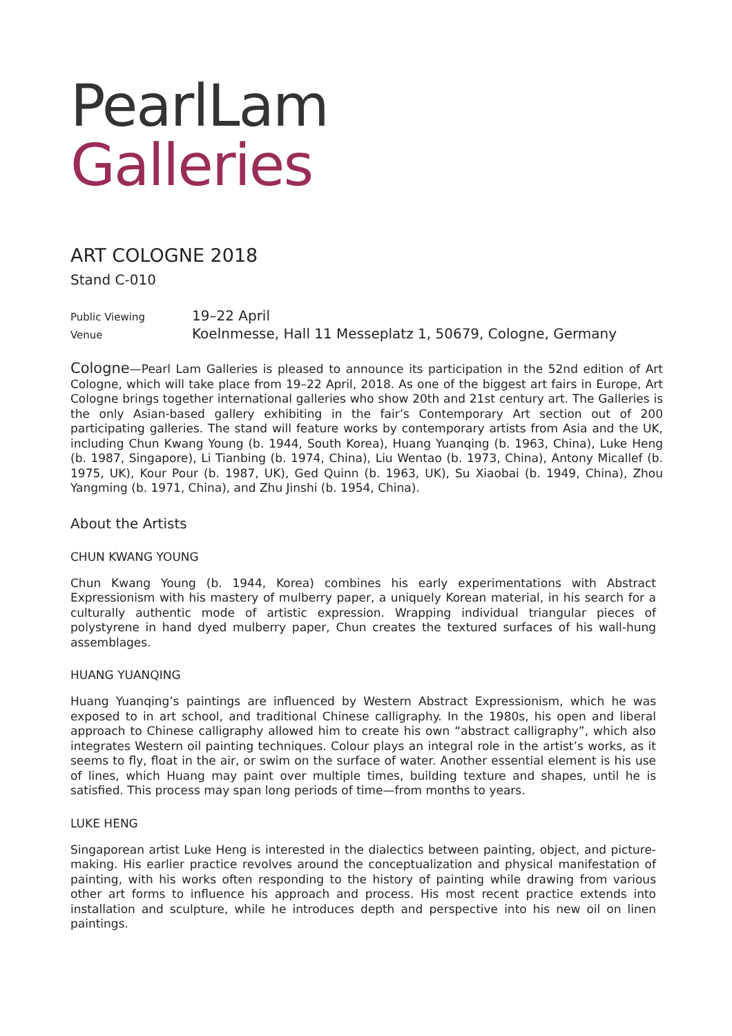PearlLam
Galleries
ART COLOGNE 2018
Stand C-010
Public Viewing 19–22 April
Venue Koelnmesse, Hall 11 Messeplatz 1, 50679, Cologne, Germany
Cologne—Pearl Lam Galleries is pleased to announce its participation in the 52nd edition of Art Cologne, which will take place from 19–22 April, 2018. As one of the biggest art fairs in Europe, Art Cologne brings together international galleries who show 20th and 21st century art. The Galleries is the only Asian-based gallery exhibiting in the fair’s Contemporary Art section out of 200 participating galleries. The stand will feature works by contemporary artists from Asia and the UK, including Chun Kwang Young (b. 1944, South Korea), Huang Yuanqing (b. 1963, China), Luke Heng (b. 1987, Singapore), Li Tianbing (b. 1974, China), Liu Wentao (b. 1973, China), Antony Micallef (b. 1975, UK), Kour Pour (b. 1987, UK), Ged Quinn (b. 1963, UK), Su Xiaobai (b. 1949, China), Zhou Yangming (b. 1971, China), and Zhu Jinshi (b. 1954, China).
About the Artists
CHUN KWANG YOUNG
Chun Kwang Young (b. 1944, Korea) combines his early experimentations with Abstract Expressionism with his mastery of mulberry paper, a uniquely Korean material, in his search for a culturally authentic mode of artistic expression. Wrapping individual triangular pieces of polystyrene in hand dyed mulberry paper, Chun creates the textured surfaces of his wall-hung assemblages.
HUANG YUANQING
Huang Yuanqing’s paintings are influenced by Western Abstract Expressionism, which he was exposed to in art school, and traditional Chinese calligraphy. In the 1980s, his open and liberal approach to Chinese calligraphy allowed him to create his own “abstract calligraphy”, which also integrates Western oil painting techniques. Colour plays an integral role in the artist’s works, as it seems to fly, float in the air, or swim on the surface of water. Another essential element is his use of lines, which Huang may paint over multiple times, building texture and shapes, until he is satisfied. This process may span long periods of time—from months to years.
LUKE HENG
Singaporean artist Luke Heng is interested in the dialectics between painting, object, and picture-making. His earlier practice revolves around the conceptualization and physical manifestation of painting, with his works often responding to the history of painting while drawing from various other art forms to influence his approach and process. His most recent practice extends into installation and sculpture, while he introduces depth and perspective into his new oil on linen paintings.